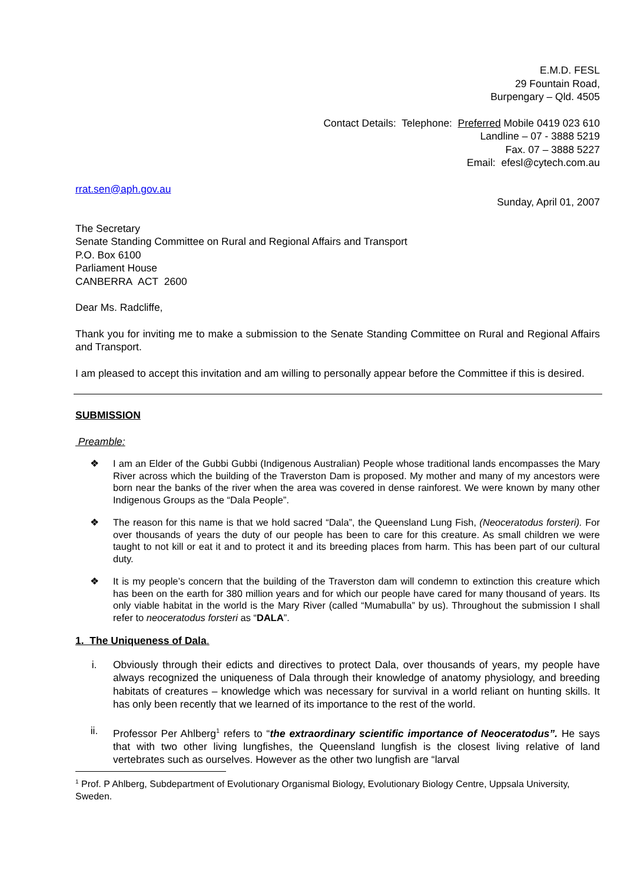E.M.D. FESL
29 Fountain Road,
Burpengary – Qld. 4505
Contact Details: Telephone: Preferred Mobile 0419 023 610
Landline – 07 - 3888 5219
Fax. 07 – 3888 5227
Email: efesl@cytech.com.au
rrat.sen@aph.gov.au
Sunday, April 01, 2007
The Secretary
Senate Standing Committee on Rural and Regional Affairs and Transport
P.O. Box 6100
Parliament House
CANBERRA ACT 2600
Dear Ms. Radcliffe,
Thank you for inviting me to make a submission to the Senate Standing Committee on Rural and Regional Affairs and Transport.
I am pleased to accept this invitation and am willing to personally appear before the Committee if this is desired.
SUBMISSION
Preamble:
❖ I am an Elder of the Gubbi Gubbi (Indigenous Australian) People whose traditional lands encompasses the Mary River across which the building of the Traverston Dam is proposed. My mother and many of my ancestors were born near the banks of the river when the area was covered in dense rainforest. We were known by many other Indigenous Groups as the “Dala People”.
❖ The reason for this name is that we hold sacred “Dala”, the Queensland Lung Fish, (Neoceratodus forsteri). For over thousands of years the duty of our people has been to care for this creature. As small children we were taught to not kill or eat it and to protect it and its breeding places from harm. This has been part of our cultural duty.
❖ It is my people’s concern that the building of the Traverston dam will condemn to extinction this creature which has been on the earth for 380 million years and for which our people have cared for many thousand of years. Its only viable habitat in the world is the Mary River (called “Mumabulla” by us). Throughout the submission I shall refer to neoceratodus forsteri as “DALA”.
1. The Uniqueness of Dala.
i. Obviously through their edicts and directives to protect Dala, over thousands of years, my people have always recognized the uniqueness of Dala through their knowledge of anatomy physiology, and breeding habitats of creatures – knowledge which was necessary for survival in a world reliant on hunting skills. It has only been recently that we learned of its importance to the rest of the world.
ii. Professor Per Ahlberg<sup>1</sup> refers to “the extraordinary scientific importance of Neoceratodus”. He says that with two other living lungfishes, the Queensland lungfish is the closest living relative of land vertebrates such as ourselves. However as the other two lungfish are “larval
<sup>1</sup> Prof. P Ahlberg, Subdepartment of Evolutionary Organismal Biology, Evolutionary Biology Centre, Uppsala University, Sweden.